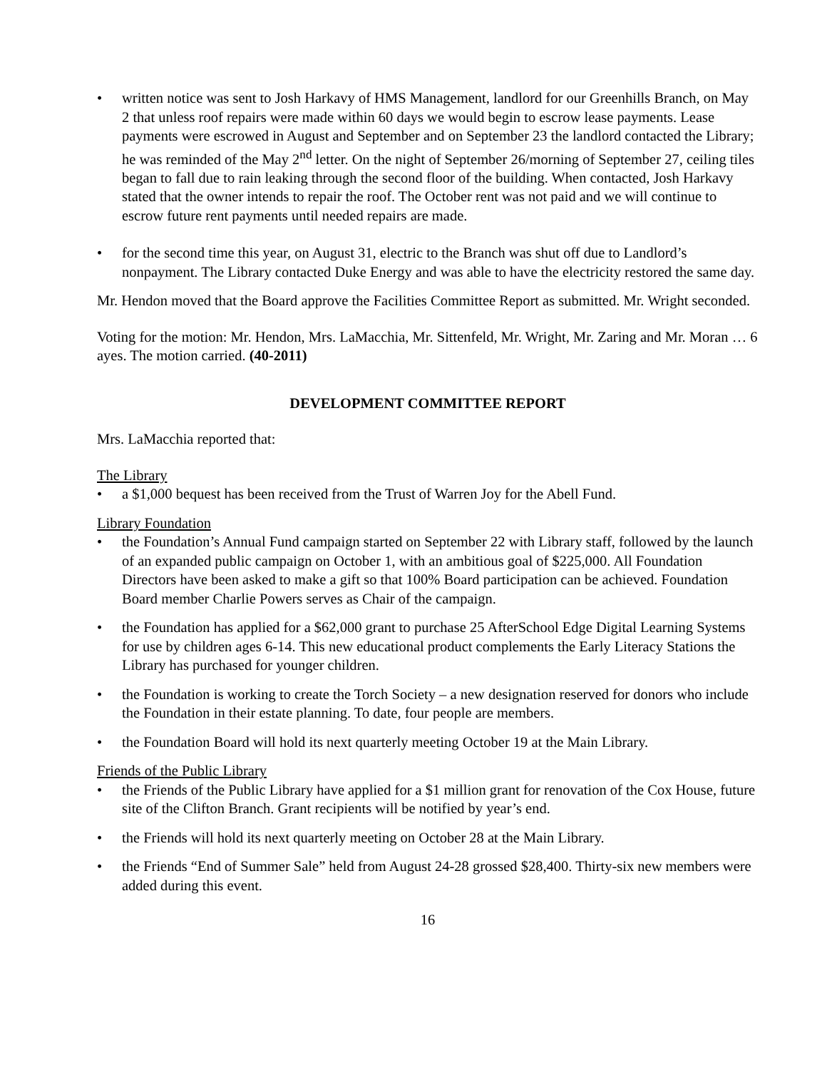• written notice was sent to Josh Harkavy of HMS Management, landlord for our Greenhills Branch, on May 2 that unless roof repairs were made within 60 days we would begin to escrow lease payments. Lease payments were escrowed in August and September and on September 23 the landlord contacted the Library; he was reminded of the May 2<sup>nd</sup> letter. On the night of September 26/morning of September 27, ceiling tiles began to fall due to rain leaking through the second floor of the building. When contacted, Josh Harkavy stated that the owner intends to repair the roof. The October rent was not paid and we will continue to escrow future rent payments until needed repairs are made.
• for the second time this year, on August 31, electric to the Branch was shut off due to Landlord’s nonpayment. The Library contacted Duke Energy and was able to have the electricity restored the same day.
Mr. Hendon moved that the Board approve the Facilities Committee Report as submitted. Mr. Wright seconded.
Voting for the motion: Mr. Hendon, Mrs. LaMacchia, Mr. Sittenfeld, Mr. Wright, Mr. Zaring and Mr. Moran … 6 ayes. The motion carried. (40-2011)
DEVELOPMENT COMMITTEE REPORT
Mrs. LaMacchia reported that:
The Library
• a $1,000 bequest has been received from the Trust of Warren Joy for the Abell Fund.
Library Foundation
• the Foundation’s Annual Fund campaign started on September 22 with Library staff, followed by the launch of an expanded public campaign on October 1, with an ambitious goal of $225,000. All Foundation Directors have been asked to make a gift so that 100% Board participation can be achieved. Foundation Board member Charlie Powers serves as Chair of the campaign.
• the Foundation has applied for a $62,000 grant to purchase 25 AfterSchool Edge Digital Learning Systems for use by children ages 6-14. This new educational product complements the Early Literacy Stations the Library has purchased for younger children.
• the Foundation is working to create the Torch Society – a new designation reserved for donors who include the Foundation in their estate planning. To date, four people are members.
• the Foundation Board will hold its next quarterly meeting October 19 at the Main Library.
Friends of the Public Library
• the Friends of the Public Library have applied for a $1 million grant for renovation of the Cox House, future site of the Clifton Branch. Grant recipients will be notified by year’s end.
• the Friends will hold its next quarterly meeting on October 28 at the Main Library.
• the Friends “End of Summer Sale” held from August 24-28 grossed $28,400. Thirty-six new members were added during this event.
16